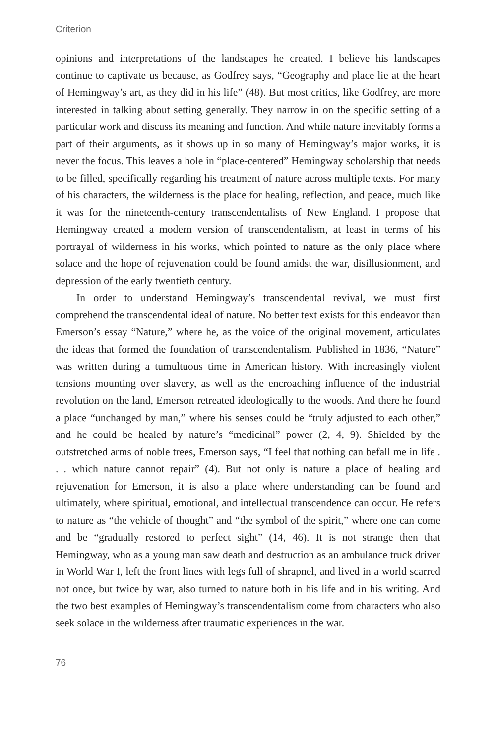Criterion
opinions and interpretations of the landscapes he created. I believe his landscapes continue to captivate us because, as Godfrey says, “Geography and place lie at the heart of Hemingway’s art, as they did in his life” (48). But most critics, like Godfrey, are more interested in talking about setting generally. They narrow in on the specific setting of a particular work and discuss its meaning and function. And while nature inevitably forms a part of their arguments, as it shows up in so many of Hemingway’s major works, it is never the focus. This leaves a hole in “place-centered” Hemingway scholarship that needs to be filled, specifically regarding his treatment of nature across multiple texts. For many of his characters, the wilderness is the place for healing, reflection, and peace, much like it was for the nineteenth-century transcendentalists of New England. I propose that Hemingway created a modern version of transcendentalism, at least in terms of his portrayal of wilderness in his works, which pointed to nature as the only place where solace and the hope of rejuvenation could be found amidst the war, disillusionment, and depression of the early twentieth century.
In order to understand Hemingway’s transcendental revival, we must first comprehend the transcendental ideal of nature. No better text exists for this endeavor than Emerson’s essay “Nature,” where he, as the voice of the original movement, articulates the ideas that formed the foundation of transcendentalism. Published in 1836, “Nature” was written during a tumultuous time in American history. With increasingly violent tensions mounting over slavery, as well as the encroaching influence of the industrial revolution on the land, Emerson retreated ideologically to the woods. And there he found a place “unchanged by man,” where his senses could be “truly adjusted to each other,” and he could be healed by nature’s “medicinal” power (2, 4, 9). Shielded by the outstretched arms of noble trees, Emerson says, “I feel that nothing can befall me in life . . . which nature cannot repair” (4). But not only is nature a place of healing and rejuvenation for Emerson, it is also a place where understanding can be found and ultimately, where spiritual, emotional, and intellectual transcendence can occur. He refers to nature as “the vehicle of thought” and “the symbol of the spirit,” where one can come and be “gradually restored to perfect sight” (14, 46). It is not strange then that Hemingway, who as a young man saw death and destruction as an ambulance truck driver in World War I, left the front lines with legs full of shrapnel, and lived in a world scarred not once, but twice by war, also turned to nature both in his life and in his writing. And the two best examples of Hemingway’s transcendentalism come from characters who also seek solace in the wilderness after traumatic experiences in the war.
76